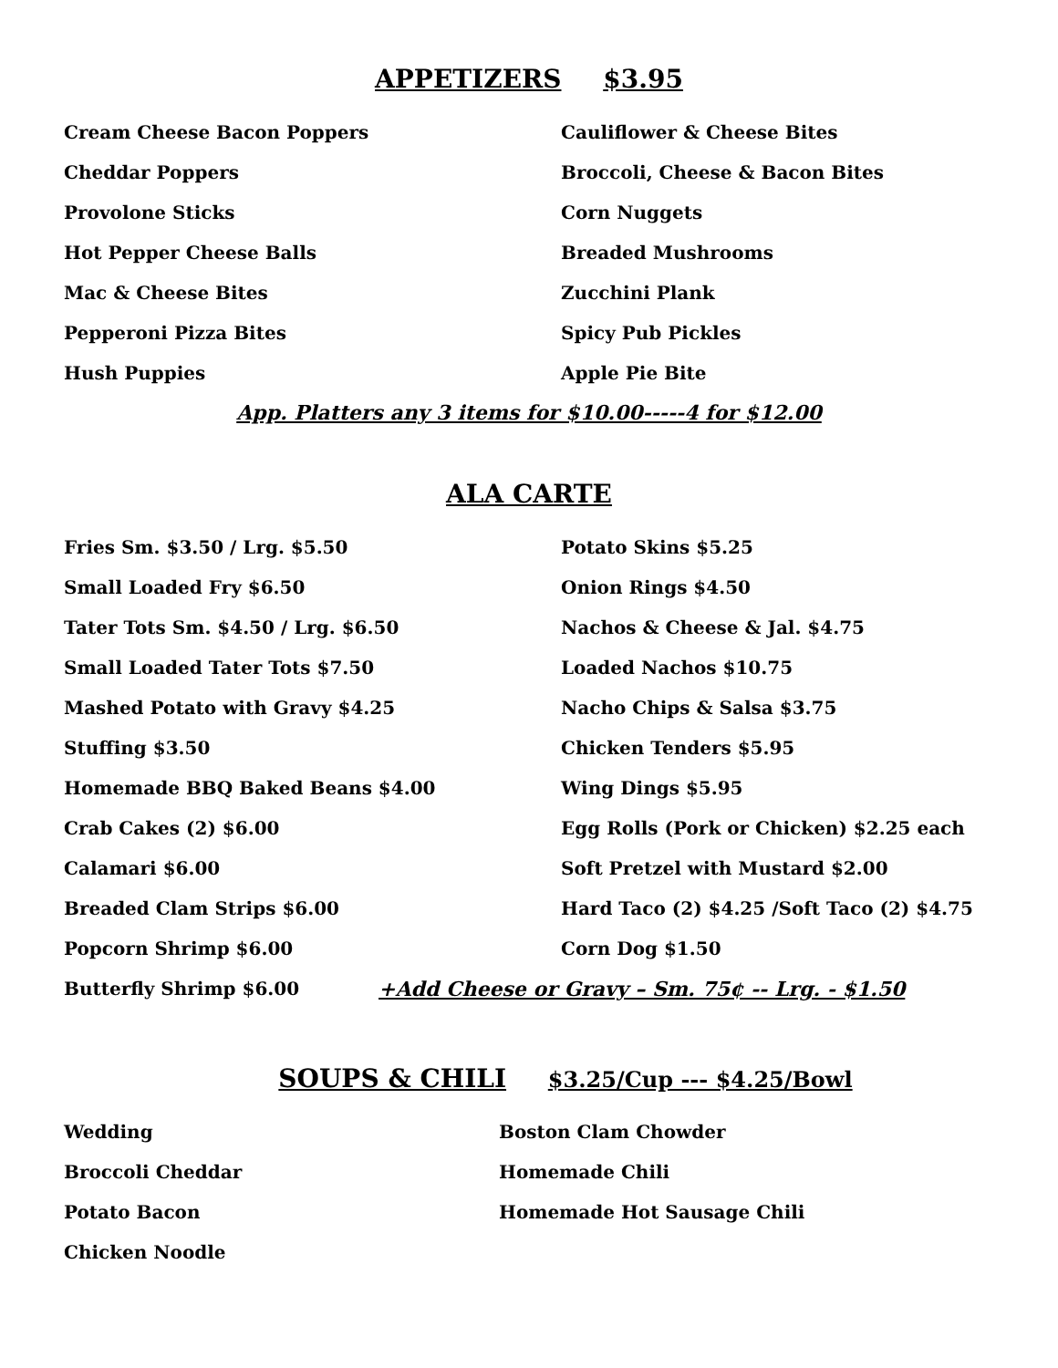APPETIZERS $3.95
Cream Cheese Bacon Poppers Cauliflower & Cheese Bites
Cheddar Poppers Broccoli, Cheese & Bacon Bites
Provolone Sticks Corn Nuggets
Hot Pepper Cheese Balls Breaded Mushrooms
Mac & Cheese Bites Zucchini Plank
Pepperoni Pizza Bites Spicy Pub Pickles
Hush Puppies Apple Pie Bite
App. Platters any 3 items for $10.00-----4 for $12.00
ALA CARTE
Fries Sm. $3.50 / Lrg. $5.50 Potato Skins $5.25
Small Loaded Fry $6.50 Onion Rings $4.50
Tater Tots Sm. $4.50 / Lrg. $6.50 Nachos & Cheese & Jal. $4.75
Small Loaded Tater Tots $7.50 Loaded Nachos $10.75
Mashed Potato with Gravy $4.25 Nacho Chips & Salsa $3.75
Stuffing $3.50 Chicken Tenders $5.95
Homemade BBQ Baked Beans $4.00 Wing Dings $5.95
Crab Cakes (2) $6.00
Egg Rolls (Pork or Chicken) $2.25 each
Calamari $6.00
Soft Pretzel with Mustard $2.00
Breaded Clam Strips $6.00
Hard Taco (2) $4.25 /Soft Taco (2) $4.75
Popcorn Shrimp $6.00 Corn Dog $1.50
Butterfly Shrimp $6.00
+Add Cheese or Gravy – Sm. 75¢ -- Lrg. - $1.50
SOUPS & CHILI $3.25/Cup --- $4.25/Bowl
Wedding Boston Clam Chowder
Broccoli Cheddar Homemade Chili
Potato Bacon Homemade Hot Sausage Chili
Chicken Noodle